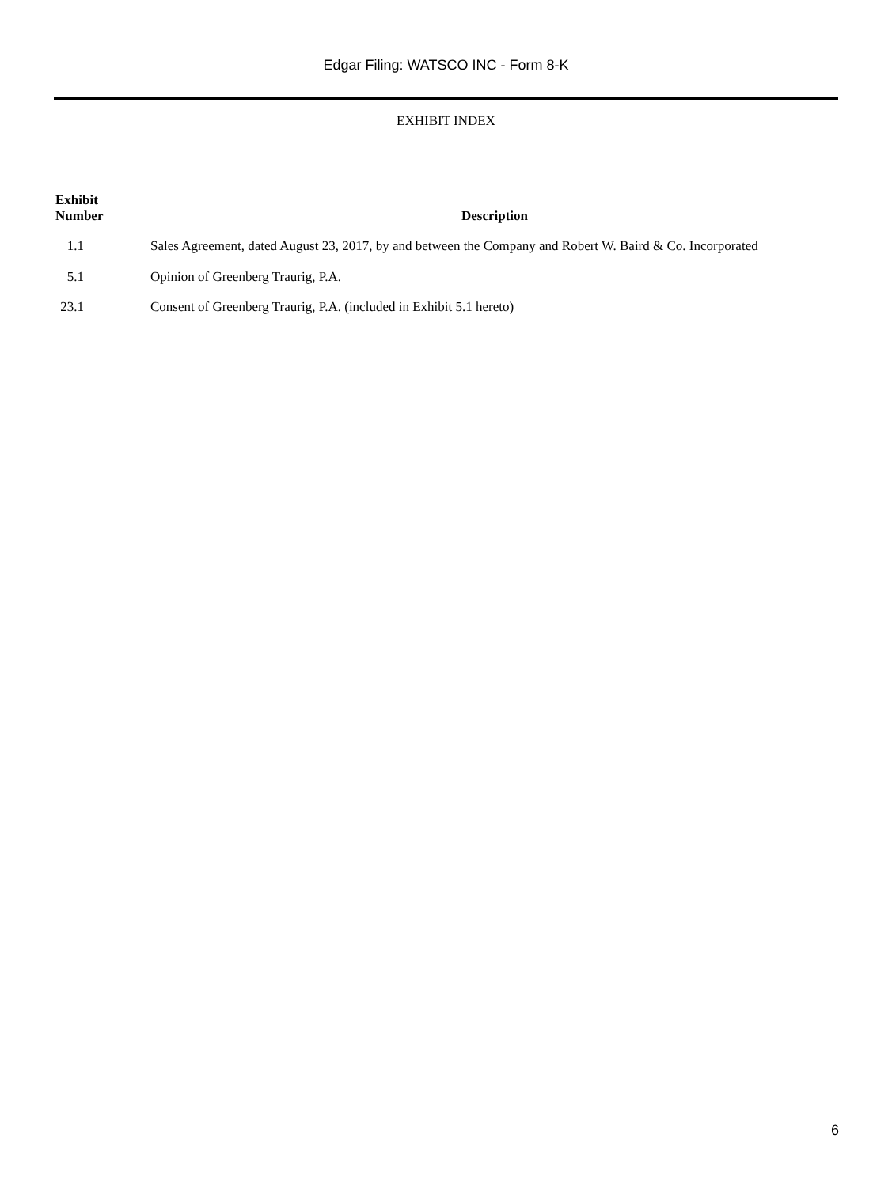Edgar Filing: WATSCO INC - Form 8-K
EXHIBIT INDEX
| Exhibit Number | Description |
| --- | --- |
| 1.1 | Sales Agreement, dated August 23, 2017, by and between the Company and Robert W. Baird & Co. Incorporated |
| 5.1 | Opinion of Greenberg Traurig, P.A. |
| 23.1 | Consent of Greenberg Traurig, P.A. (included in Exhibit 5.1 hereto) |
6